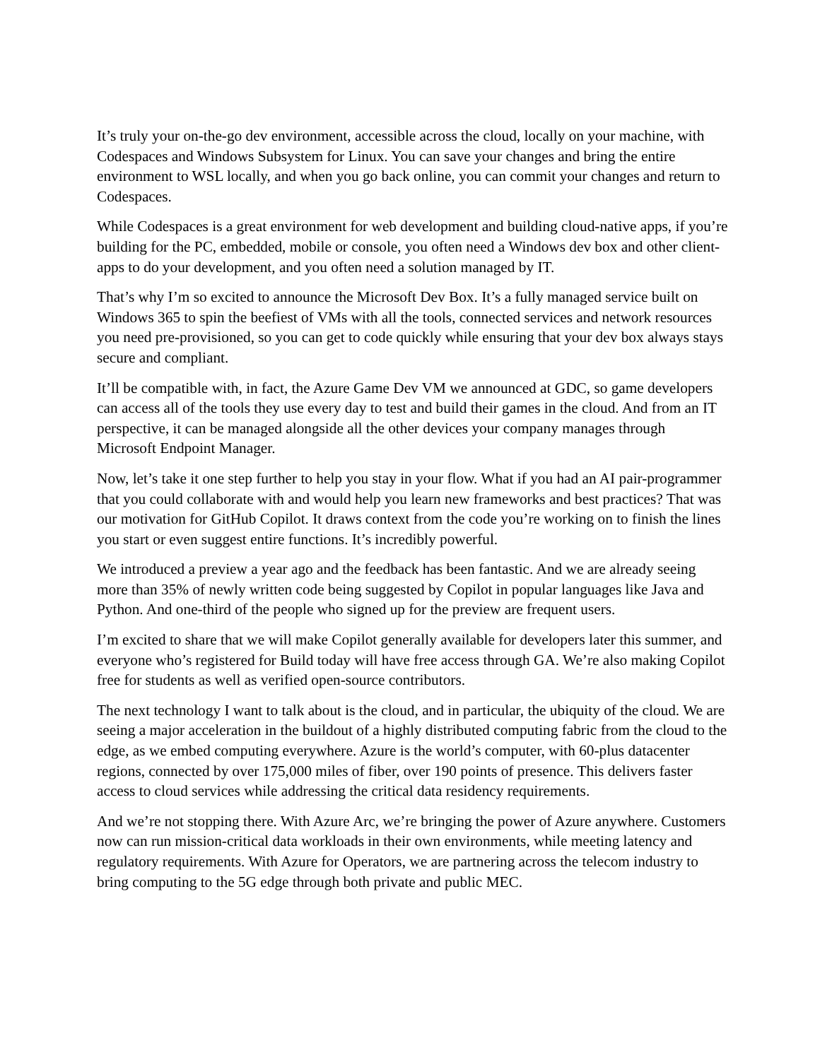It’s truly your on-the-go dev environment, accessible across the cloud, locally on your machine, with Codespaces and Windows Subsystem for Linux. You can save your changes and bring the entire environment to WSL locally, and when you go back online, you can commit your changes and return to Codespaces.
While Codespaces is a great environment for web development and building cloud-native apps, if you’re building for the PC, embedded, mobile or console, you often need a Windows dev box and other client-apps to do your development, and you often need a solution managed by IT.
That’s why I’m so excited to announce the Microsoft Dev Box. It’s a fully managed service built on Windows 365 to spin the beefiest of VMs with all the tools, connected services and network resources you need pre-provisioned, so you can get to code quickly while ensuring that your dev box always stays secure and compliant.
It’ll be compatible with, in fact, the Azure Game Dev VM we announced at GDC, so game developers can access all of the tools they use every day to test and build their games in the cloud. And from an IT perspective, it can be managed alongside all the other devices your company manages through Microsoft Endpoint Manager.
Now, let’s take it one step further to help you stay in your flow. What if you had an AI pair-programmer that you could collaborate with and would help you learn new frameworks and best practices? That was our motivation for GitHub Copilot. It draws context from the code you’re working on to finish the lines you start or even suggest entire functions. It’s incredibly powerful.
We introduced a preview a year ago and the feedback has been fantastic. And we are already seeing more than 35% of newly written code being suggested by Copilot in popular languages like Java and Python. And one-third of the people who signed up for the preview are frequent users.
I’m excited to share that we will make Copilot generally available for developers later this summer, and everyone who’s registered for Build today will have free access through GA. We’re also making Copilot free for students as well as verified open-source contributors.
The next technology I want to talk about is the cloud, and in particular, the ubiquity of the cloud. We are seeing a major acceleration in the buildout of a highly distributed computing fabric from the cloud to the edge, as we embed computing everywhere. Azure is the world’s computer, with 60-plus datacenter regions, connected by over 175,000 miles of fiber, over 190 points of presence. This delivers faster access to cloud services while addressing the critical data residency requirements.
And we’re not stopping there. With Azure Arc, we’re bringing the power of Azure anywhere. Customers now can run mission-critical data workloads in their own environments, while meeting latency and regulatory requirements. With Azure for Operators, we are partnering across the telecom industry to bring computing to the 5G edge through both private and public MEC.